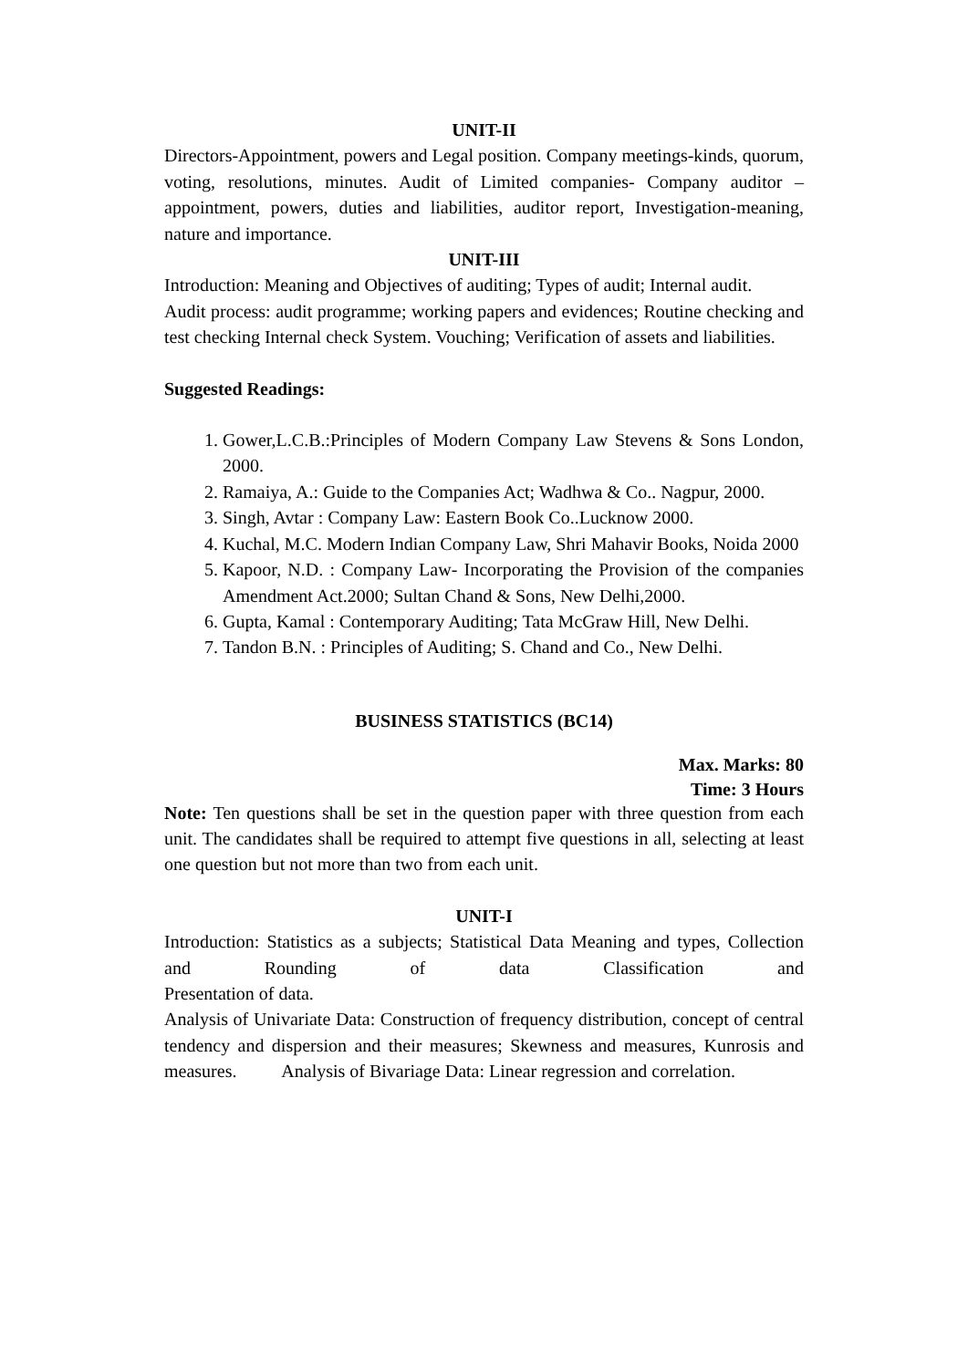UNIT-II
Directors-Appointment, powers and Legal position. Company meetings-kinds, quorum, voting, resolutions, minutes. Audit of Limited companies- Company auditor –appointment, powers, duties and liabilities, auditor report, Investigation-meaning, nature and importance.
UNIT-III
Introduction: Meaning and Objectives of auditing; Types of audit; Internal audit.
Audit process: audit programme; working papers and evidences; Routine checking and test checking Internal check System. Vouching; Verification of assets and liabilities.
Suggested Readings:
1. Gower,L.C.B.:Principles of Modern Company Law Stevens & Sons London, 2000.
2. Ramaiya, A.: Guide to the Companies Act; Wadhwa & Co.. Nagpur, 2000.
3. Singh, Avtar : Company Law: Eastern Book Co..Lucknow 2000.
4. Kuchal, M.C. Modern Indian Company Law, Shri Mahavir Books, Noida 2000
5. Kapoor, N.D. : Company Law- Incorporating the Provision of the companies Amendment Act.2000; Sultan Chand & Sons, New Delhi,2000.
6. Gupta, Kamal : Contemporary Auditing; Tata McGraw Hill, New Delhi.
7. Tandon B.N. : Principles of Auditing; S. Chand and Co., New Delhi.
BUSINESS STATISTICS (BC14)
Max. Marks: 80
Time: 3 Hours
Note: Ten questions shall be set in the question paper with three question from each unit. The candidates shall be required to attempt five questions in all, selecting at least one question but not more than two from each unit.
UNIT-I
Introduction: Statistics as a subjects; Statistical Data Meaning and types, Collection and Rounding of data Classification and
Presentation of data.
Analysis of Univariate Data: Construction of frequency distribution, concept of central tendency and dispersion and their measures; Skewness and measures, Kunrosis and measures. Analysis of Bivariage Data: Linear regression and correlation.